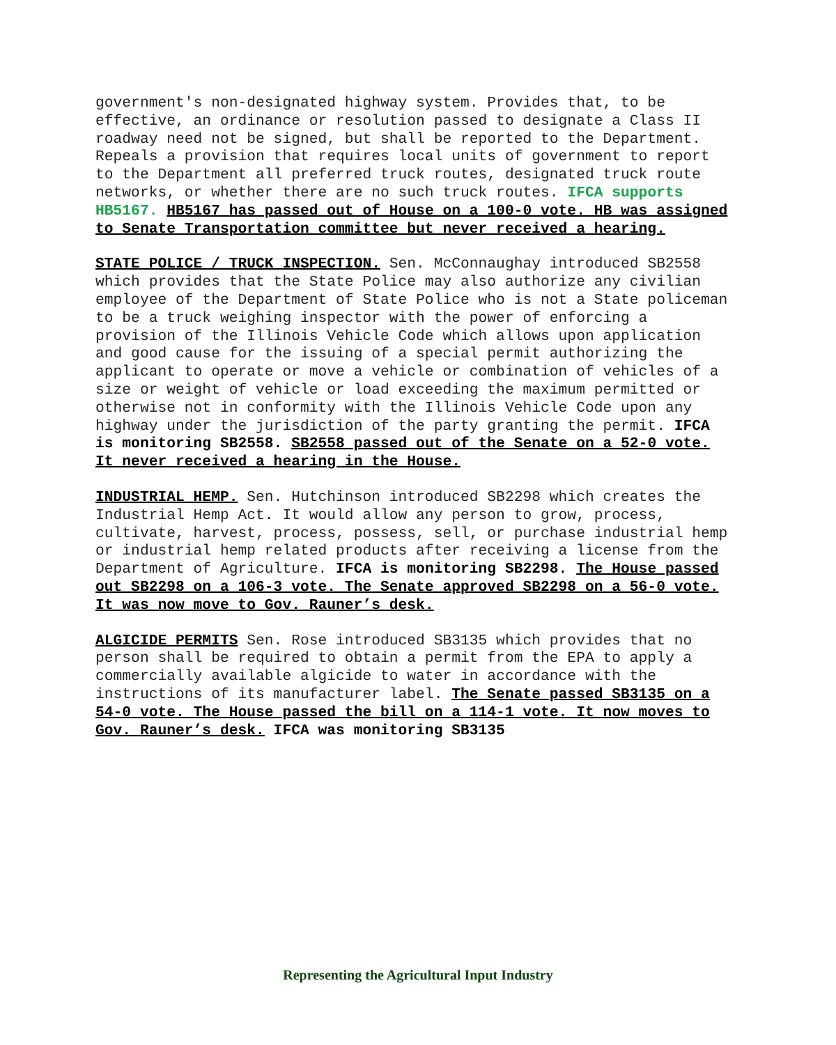government's non-designated highway system. Provides that, to be effective, an ordinance or resolution passed to designate a Class II roadway need not be signed, but shall be reported to the Department. Repeals a provision that requires local units of government to report to the Department all preferred truck routes, designated truck route networks, or whether there are no such truck routes. IFCA supports HB5167. HB5167 has passed out of House on a 100-0 vote. HB was assigned to Senate Transportation committee but never received a hearing.
STATE POLICE / TRUCK INSPECTION. Sen. McConnaughay introduced SB2558 which provides that the State Police may also authorize any civilian employee of the Department of State Police who is not a State policeman to be a truck weighing inspector with the power of enforcing a provision of the Illinois Vehicle Code which allows upon application and good cause for the issuing of a special permit authorizing the applicant to operate or move a vehicle or combination of vehicles of a size or weight of vehicle or load exceeding the maximum permitted or otherwise not in conformity with the Illinois Vehicle Code upon any highway under the jurisdiction of the party granting the permit. IFCA is monitoring SB2558. SB2558 passed out of the Senate on a 52-0 vote. It never received a hearing in the House.
INDUSTRIAL HEMP. Sen. Hutchinson introduced SB2298 which creates the Industrial Hemp Act. It would allow any person to grow, process, cultivate, harvest, process, possess, sell, or purchase industrial hemp or industrial hemp related products after receiving a license from the Department of Agriculture. IFCA is monitoring SB2298. The House passed out SB2298 on a 106-3 vote. The Senate approved SB2298 on a 56-0 vote. It was now move to Gov. Rauner’s desk.
ALGICIDE PERMITS Sen. Rose introduced SB3135 which provides that no person shall be required to obtain a permit from the EPA to apply a commercially available algicide to water in accordance with the instructions of its manufacturer label. The Senate passed SB3135 on a 54-0 vote. The House passed the bill on a 114-1 vote. It now moves to Gov. Rauner’s desk. IFCA was monitoring SB3135
Representing the Agricultural Input Industry